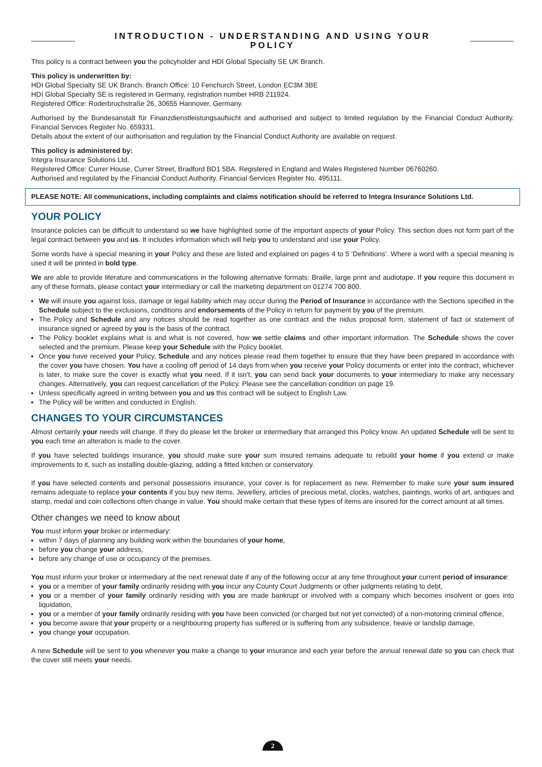INTRODUCTION - UNDERSTANDING AND USING YOUR POLICY
This policy is a contract between you the policyholder and HDI Global Specialty SE UK Branch.
This policy is underwritten by:
HDI Global Specialty SE UK Branch. Branch Office: 10 Fenchurch Street, London EC3M 3BE
HDI Global Specialty SE is registered in Germany, registration number HRB 211924.
Registered Office: Roderbruchstraße 26, 30655 Hannover, Germany.
Authorised by the Bundesanstalt für Finanzdienstleistungsaufsicht and authorised and subject to limited regulation by the Financial Conduct Authority. Financial Services Register No. 659331.
Details about the extent of our authorisation and regulation by the Financial Conduct Authority are available on request.
This policy is administered by:
Integra Insurance Solutions Ltd.
Registered Office: Currer House, Currer Street, Bradford BD1 5BA. Registered in England and Wales Registered Number 06760260.
Authorised and regulated by the Financial Conduct Authority. Financial Services Register No. 495111.
PLEASE NOTE: All communications, including complaints and claims notification should be referred to Integra Insurance Solutions Ltd.
YOUR POLICY
Insurance policies can be difficult to understand so we have highlighted some of the important aspects of your Policy. This section does not form part of the legal contract between you and us. It includes information which will help you to understand and use your Policy.
Some words have a special meaning in your Policy and these are listed and explained on pages 4 to 5 ‘Definitions’. Where a word with a special meaning is used it will be printed in bold type.
We are able to provide literature and communications in the following alternative formats: Braille, large print and audiotape. If you require this document in any of these formats, please contact your intermediary or call the marketing department on 01274 700 800.
We will insure you against loss, damage or legal liability which may occur during the Period of Insurance in accordance with the Sections specified in the Schedule subject to the exclusions, conditions and endorsements of the Policy in return for payment by you of the premium.
The Policy and Schedule and any notices should be read together as one contract and the nidus proposal form, statement of fact or statement of insurance signed or agreed by you is the basis of the contract.
The Policy booklet explains what is and what is not covered, how we settle claims and other important information. The Schedule shows the cover selected and the premium. Please keep your Schedule with the Policy booklet.
Once you have received your Policy, Schedule and any notices please read them together to ensure that they have been prepared in accordance with the cover you have chosen. You have a cooling off period of 14 days from when you receive your Policy documents or enter into the contract, whichever is later, to make sure the cover is exactly what you need. If it isn’t, you can send back your documents to your intermediary to make any necessary changes. Alternatively, you can request cancellation of the Policy. Please see the cancellation condition on page 19.
Unless specifically agreed in writing between you and us this contract will be subject to English Law.
The Policy will be written and conducted in English.
CHANGES TO YOUR CIRCUMSTANCES
Almost certainly your needs will change. If they do please let the broker or intermediary that arranged this Policy know. An updated Schedule will be sent to you each time an alteration is made to the cover.
If you have selected buildings insurance, you should make sure your sum insured remains adequate to rebuild your home if you extend or make improvements to it, such as installing double-glazing, adding a fitted kitchen or conservatory.
If you have selected contents and personal possessions insurance, your cover is for replacement as new. Remember to make sure your sum insured remains adequate to replace your contents if you buy new items. Jewellery, articles of precious metal, clocks, watches, paintings, works of art, antiques and stamp, medal and coin collections often change in value. You should make certain that these types of items are insured for the correct amount at all times.
Other changes we need to know about
You must inform your broker or intermediary:
within 7 days of planning any building work within the boundaries of your home,
before you change your address,
before any change of use or occupancy of the premises.
You must inform your broker or intermediary at the next renewal date if any of the following occur at any time throughout your current period of insurance:
you or a member of your family ordinarily residing with you incur any County Court Judgments or other judgments relating to debt,
you or a member of your family ordinarily residing with you are made bankrupt or involved with a company which becomes insolvent or goes into liquidation,
you or a member of your family ordinarily residing with you have been convicted (or charged but not yet convicted) of a non-motoring criminal offence,
you become aware that your property or a neighbouring property has suffered or is suffering from any subsidence, heave or landslip damage,
you change your occupation.
A new Schedule will be sent to you whenever you make a change to your insurance and each year before the annual renewal date so you can check that the cover still meets your needs.
2